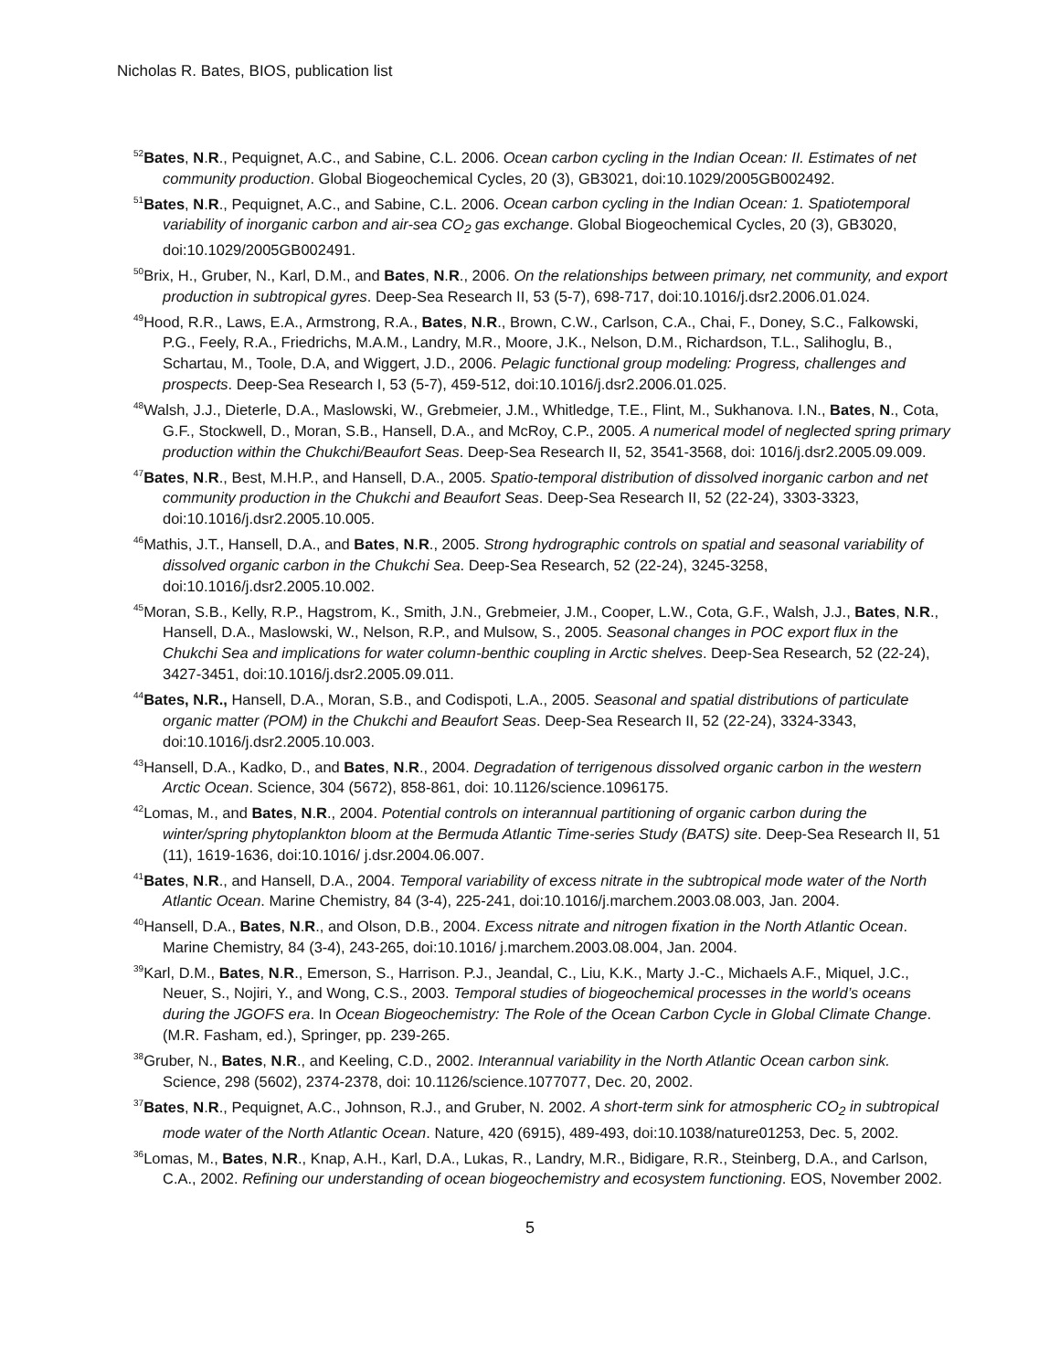Nicholas R. Bates, BIOS, publication list
<sup>52</sup> Bates, N.R., Pequignet, A.C., and Sabine, C.L. 2006. Ocean carbon cycling in the Indian Ocean: II. Estimates of net community production. Global Biogeochemical Cycles, 20 (3), GB3021, doi:10.1029/2005GB002492.
<sup>51</sup> Bates, N.R., Pequignet, A.C., and Sabine, C.L. 2006. Ocean carbon cycling in the Indian Ocean: 1. Spatiotemporal variability of inorganic carbon and air-sea CO<sub>2</sub> gas exchange. Global Biogeochemical Cycles, 20 (3), GB3020, doi:10.1029/2005GB002491.
<sup>50</sup> Brix, H., Gruber, N., Karl, D.M., and Bates, N.R., 2006. On the relationships between primary, net community, and export production in subtropical gyres. Deep-Sea Research II, 53 (5-7), 698-717, doi:10.1016/j.dsr2.2006.01.024.
<sup>49</sup> Hood, R.R., Laws, E.A., Armstrong, R.A., Bates, N.R., Brown, C.W., Carlson, C.A., Chai, F., Doney, S.C., Falkowski, P.G., Feely, R.A., Friedrichs, M.A.M., Landry, M.R., Moore, J.K., Nelson, D.M., Richardson, T.L., Salihoglu, B., Schartau, M., Toole, D.A, and Wiggert, J.D., 2006. Pelagic functional group modeling: Progress, challenges and prospects. Deep-Sea Research I, 53 (5-7), 459-512, doi:10.1016/j.dsr2.2006.01.025.
<sup>48</sup> Walsh, J.J., Dieterle, D.A., Maslowski, W., Grebmeier, J.M., Whitledge, T.E., Flint, M., Sukhanova. I.N., Bates, N., Cota, G.F., Stockwell, D., Moran, S.B., Hansell, D.A., and McRoy, C.P., 2005. A numerical model of neglected spring primary production within the Chukchi/Beaufort Seas. Deep-Sea Research II, 52, 3541-3568, doi: 1016/j.dsr2.2005.09.009.
<sup>47</sup> Bates, N.R., Best, M.H.P., and Hansell, D.A., 2005. Spatio-temporal distribution of dissolved inorganic carbon and net community production in the Chukchi and Beaufort Seas. Deep-Sea Research II, 52 (22-24), 3303-3323, doi:10.1016/j.dsr2.2005.10.005.
<sup>46</sup> Mathis, J.T., Hansell, D.A., and Bates, N.R., 2005. Strong hydrographic controls on spatial and seasonal variability of dissolved organic carbon in the Chukchi Sea. Deep-Sea Research, 52 (22-24), 3245-3258, doi:10.1016/j.dsr2.2005.10.002.
<sup>45</sup> Moran, S.B., Kelly, R.P., Hagstrom, K., Smith, J.N., Grebmeier, J.M., Cooper, L.W., Cota, G.F., Walsh, J.J., Bates, N.R., Hansell, D.A., Maslowski, W., Nelson, R.P., and Mulsow, S., 2005. Seasonal changes in POC export flux in the Chukchi Sea and implications for water column-benthic coupling in Arctic shelves. Deep-Sea Research, 52 (22-24), 3427-3451, doi:10.1016/j.dsr2.2005.09.011.
<sup>44</sup> Bates, N.R., Hansell, D.A., Moran, S.B., and Codispoti, L.A., 2005. Seasonal and spatial distributions of particulate organic matter (POM) in the Chukchi and Beaufort Seas. Deep-Sea Research II, 52 (22-24), 3324-3343, doi:10.1016/j.dsr2.2005.10.003.
<sup>43</sup> Hansell, D.A., Kadko, D., and Bates, N.R., 2004. Degradation of terrigenous dissolved organic carbon in the western Arctic Ocean. Science, 304 (5672), 858-861, doi: 10.1126/science.1096175.
<sup>42</sup> Lomas, M., and Bates, N.R., 2004. Potential controls on interannual partitioning of organic carbon during the winter/spring phytoplankton bloom at the Bermuda Atlantic Time-series Study (BATS) site. Deep-Sea Research II, 51 (11), 1619-1636, doi:10.1016/ j.dsr.2004.06.007.
<sup>41</sup> Bates, N.R., and Hansell, D.A., 2004. Temporal variability of excess nitrate in the subtropical mode water of the North Atlantic Ocean. Marine Chemistry, 84 (3-4), 225-241, doi:10.1016/j.marchem.2003.08.003, Jan. 2004.
<sup>40</sup> Hansell, D.A., Bates, N.R., and Olson, D.B., 2004. Excess nitrate and nitrogen fixation in the North Atlantic Ocean. Marine Chemistry, 84 (3-4), 243-265, doi:10.1016/ j.marchem.2003.08.004, Jan. 2004.
<sup>39</sup> Karl, D.M., Bates, N.R., Emerson, S., Harrison. P.J., Jeandal, C., Liu, K.K., Marty J.-C., Michaels A.F., Miquel, J.C., Neuer, S., Nojiri, Y., and Wong, C.S., 2003. Temporal studies of biogeochemical processes in the world’s oceans during the JGOFS era. In Ocean Biogeochemistry: The Role of the Ocean Carbon Cycle in Global Climate Change. (M.R. Fasham, ed.), Springer, pp. 239-265.
<sup>38</sup> Gruber, N., Bates, N.R., and Keeling, C.D., 2002. Interannual variability in the North Atlantic Ocean carbon sink. Science, 298 (5602), 2374-2378, doi: 10.1126/science.1077077, Dec. 20, 2002.
<sup>37</sup> Bates, N.R., Pequignet, A.C., Johnson, R.J., and Gruber, N. 2002. A short-term sink for atmospheric CO<sub>2</sub> in subtropical mode water of the North Atlantic Ocean. Nature, 420 (6915), 489-493, doi:10.1038/nature01253, Dec. 5, 2002.
<sup>36</sup> Lomas, M., Bates, N.R., Knap, A.H., Karl, D.A., Lukas, R., Landry, M.R., Bidigare, R.R., Steinberg, D.A., and Carlson, C.A., 2002. Refining our understanding of ocean biogeochemistry and ecosystem functioning. EOS, November 2002.
5